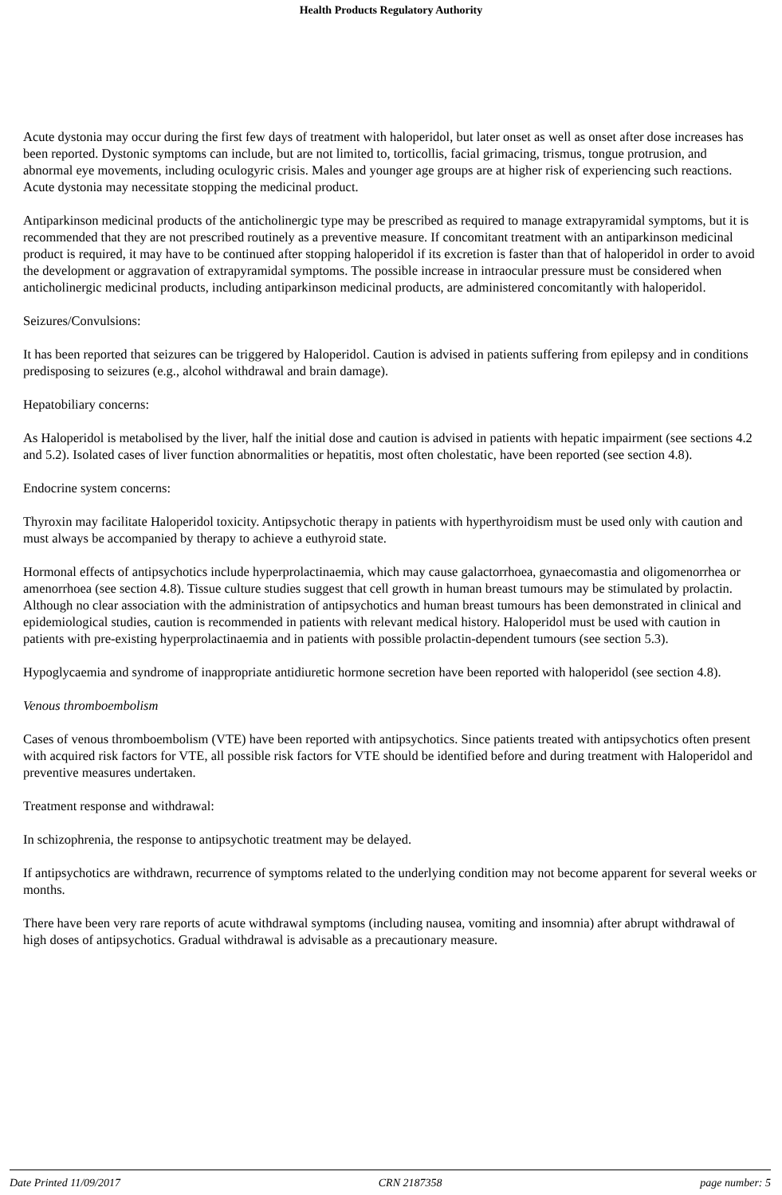Health Products Regulatory Authority
Acute dystonia may occur during the first few days of treatment with haloperidol, but later onset as well as onset after dose increases has been reported. Dystonic symptoms can include, but are not limited to, torticollis, facial grimacing, trismus, tongue protrusion, and abnormal eye movements, including oculogyric crisis. Males and younger age groups are at higher risk of experiencing such reactions. Acute dystonia may necessitate stopping the medicinal product.
Antiparkinson medicinal products of the anticholinergic type may be prescribed as required to manage extrapyramidal symptoms, but it is recommended that they are not prescribed routinely as a preventive measure. If concomitant treatment with an antiparkinson medicinal product is required, it may have to be continued after stopping haloperidol if its excretion is faster than that of haloperidol in order to avoid the development or aggravation of extrapyramidal symptoms. The possible increase in intraocular pressure must be considered when anticholinergic medicinal products, including antiparkinson medicinal products, are administered concomitantly with haloperidol.
Seizures/Convulsions:
It has been reported that seizures can be triggered by Haloperidol. Caution is advised in patients suffering from epilepsy and in conditions predisposing to seizures (e.g., alcohol withdrawal and brain damage).
Hepatobiliary concerns:
As Haloperidol is metabolised by the liver, half the initial dose and caution is advised in patients with hepatic impairment (see sections 4.2 and 5.2). Isolated cases of liver function abnormalities or hepatitis, most often cholestatic, have been reported (see section 4.8).
Endocrine system concerns:
Thyroxin may facilitate Haloperidol toxicity. Antipsychotic therapy in patients with hyperthyroidism must be used only with caution and must always be accompanied by therapy to achieve a euthyroid state.
Hormonal effects of antipsychotics include hyperprolactinaemia, which may cause galactorrhoea, gynaecomastia and oligomenorrhea or amenorrhoea (see section 4.8). Tissue culture studies suggest that cell growth in human breast tumours may be stimulated by prolactin. Although no clear association with the administration of antipsychotics and human breast tumours has been demonstrated in clinical and epidemiological studies, caution is recommended in patients with relevant medical history. Haloperidol must be used with caution in patients with pre-existing hyperprolactinaemia and in patients with possible prolactin-dependent tumours (see section 5.3).
Hypoglycaemia and syndrome of inappropriate antidiuretic hormone secretion have been reported with haloperidol (see section 4.8).
Venous thromboembolism
Cases of venous thromboembolism (VTE) have been reported with antipsychotics. Since patients treated with antipsychotics often present with acquired risk factors for VTE, all possible risk factors for VTE should be identified before and during treatment with Haloperidol and preventive measures undertaken.
Treatment response and withdrawal:
In schizophrenia, the response to antipsychotic treatment may be delayed.
If antipsychotics are withdrawn, recurrence of symptoms related to the underlying condition may not become apparent for several weeks or months.
There have been very rare reports of acute withdrawal symptoms (including nausea, vomiting and insomnia) after abrupt withdrawal of high doses of antipsychotics. Gradual withdrawal is advisable as a precautionary measure.
Date Printed 11/09/2017 CRN 2187358 page number: 5